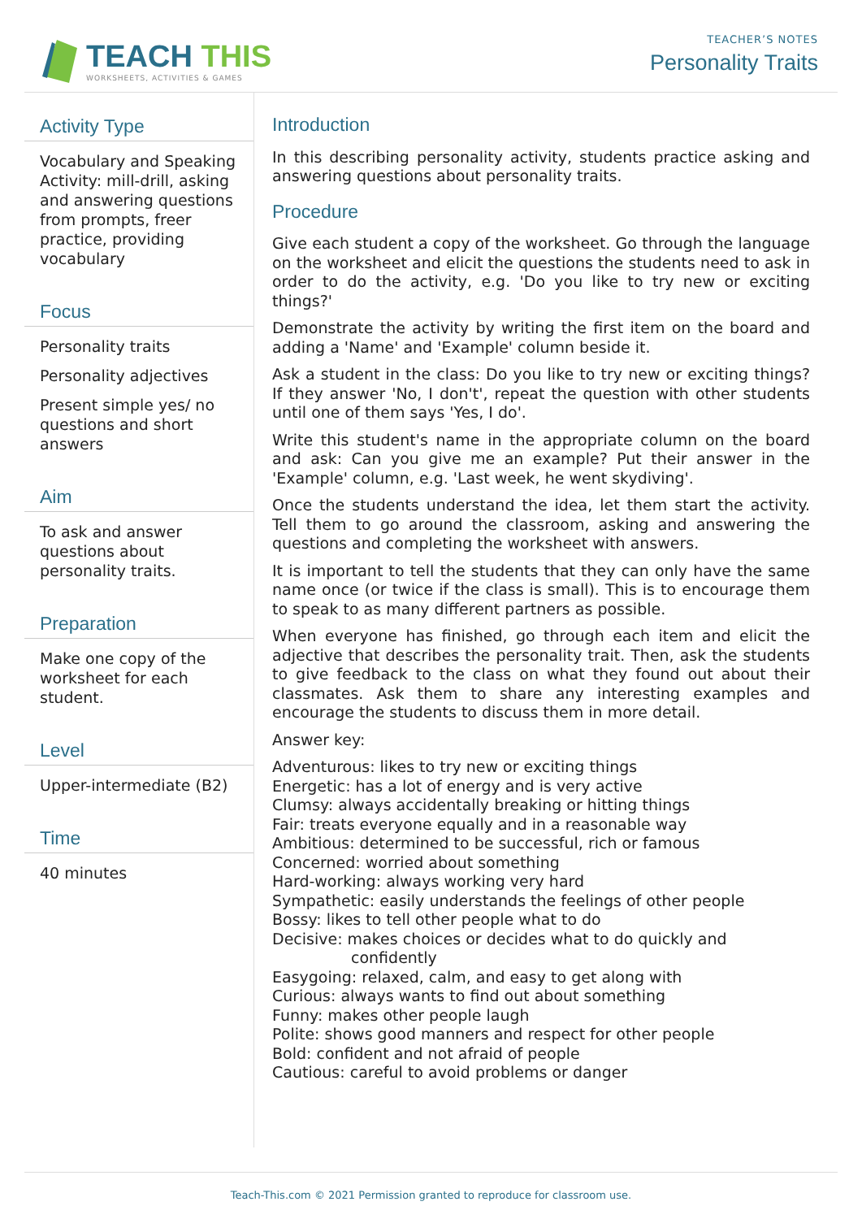TEACH THIS
WORKSHEETS, ACTIVITIES & GAMES
TEACHER’S NOTES
Personality Traits
Activity Type
Vocabulary and Speaking Activity: mill-drill, asking and answering questions from prompts, freer practice, providing vocabulary
Focus
Personality traits
Personality adjectives
Present simple yes/ no questions and short answers
Aim
To ask and answer questions about personality traits.
Preparation
Make one copy of the worksheet for each student.
Level
Upper-intermediate (B2)
Time
40 minutes
Introduction
In this describing personality activity, students practice asking and answering questions about personality traits.
Procedure
Give each student a copy of the worksheet. Go through the language on the worksheet and elicit the questions the students need to ask in order to do the activity, e.g. 'Do you like to try new or exciting things?'
Demonstrate the activity by writing the first item on the board and adding a 'Name' and 'Example' column beside it.
Ask a student in the class: Do you like to try new or exciting things? If they answer 'No, I don't', repeat the question with other students until one of them says 'Yes, I do'.
Write this student's name in the appropriate column on the board and ask: Can you give me an example? Put their answer in the 'Example' column, e.g. 'Last week, he went skydiving'.
Once the students understand the idea, let them start the activity. Tell them to go around the classroom, asking and answering the questions and completing the worksheet with answers.
It is important to tell the students that they can only have the same name once (or twice if the class is small). This is to encourage them to speak to as many different partners as possible.
When everyone has finished, go through each item and elicit the adjective that describes the personality trait. Then, ask the students to give feedback to the class on what they found out about their classmates. Ask them to share any interesting examples and encourage the students to discuss them in more detail.
Answer key:
Adventurous: likes to try new or exciting things
Energetic: has a lot of energy and is very active
Clumsy: always accidentally breaking or hitting things
Fair: treats everyone equally and in a reasonable way
Ambitious: determined to be successful, rich or famous
Concerned: worried about something
Hard-working: always working very hard
Sympathetic: easily understands the feelings of other people
Bossy: likes to tell other people what to do
Decisive: makes choices or decides what to do quickly and
confidently
Easygoing: relaxed, calm, and easy to get along with
Curious: always wants to find out about something
Funny: makes other people laugh
Polite: shows good manners and respect for other people
Bold: confident and not afraid of people
Cautious: careful to avoid problems or danger
Teach-This.com © 2021 Permission granted to reproduce for classroom use.